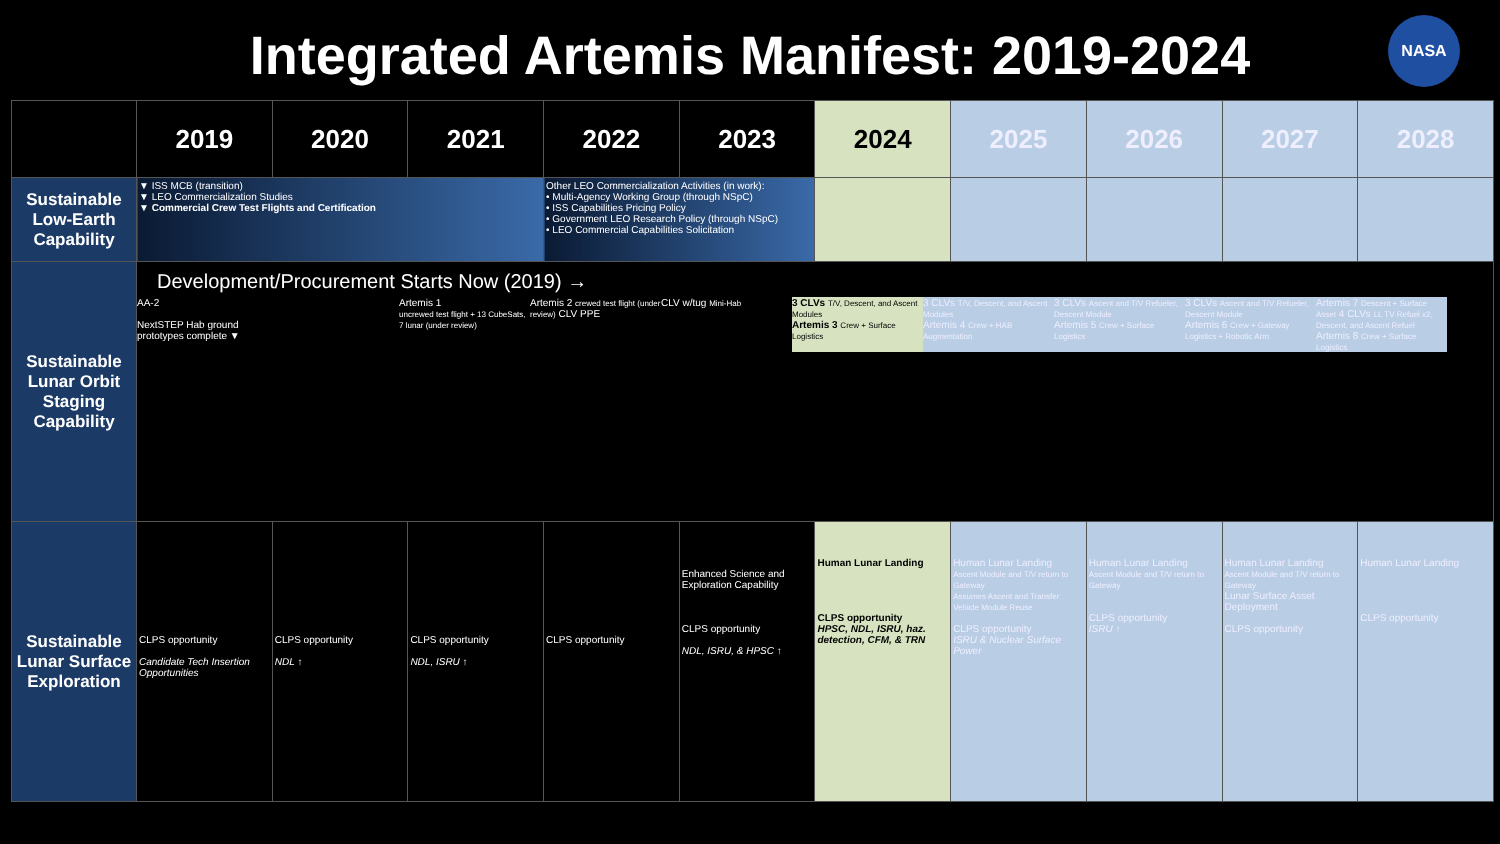Integrated Artemis Manifest: 2019-2024 NASA
| | 2019 | 2020 | 2021 | 2022 | 2023 | 2024 | 2025 | 2026 | 2027 | 2028 |
| --- | --- | --- | --- | --- | --- | --- | --- | --- | --- | --- |
| Sustainable Low-Earth Capability | ▼ ISS MCB (transition) ▼ LEO Commercialization Studies ▼ Commercial Crew Test Flights and Certification | | | Other LEO Commercialization Activities (in work): • Multi-Agency Working Group (through NSpC) • ISS Capabilities Pricing Policy • Government LEO Research Policy (through NSpC) • LEO Commercial Capabilities Solicitation | | | | | | |
| Sustainable Lunar Orbit Staging Capability | Development/Procurement Starts Now (2019) → AA-2 NextSTEP Hab ground prototypes complete ▼ Artemis 1 uncrewed test flight + 13 CubeSats, 7 lunar (under review) Artemis 2 crewed test flight (under review) CLV PPE CLV w/tug Mini-Hab 3 CLVs T/V, Descent, and Ascent Modules Artemis 3 Crew + Surface Logistics 3 CLVs T/V, Descent, and Ascent Modules Artemis 4 Crew + HAB Augmentation 3 CLVs Ascent and T/V Refueler, Descent Module Artemis 5 Crew + Surface Logistics 3 CLVs Ascent and T/V Refueler, Descent Module Artemis 6 Crew + Gateway Logistics + Robotic Arm Artemis 7 Descent + Surface Asset 4 CLVs LL TV Refuel x2, Descent, and Ascent Refuel Artemis 8 Crew + Surface Logistics | | | | | | | | | |
| Sustainable Lunar Surface Exploration | CLPS opportunity Candidate Tech Insertion Opportunities | CLPS opportunity NDL ↑ | CLPS opportunity NDL, ISRU ↑ | CLPS opportunity | Enhanced Science and Exploration Capability CLPS opportunity NDL, ISRU, & HPSC ↑ | Human Lunar Landing CLPS opportunity HPSC, NDL, ISRU, haz. detection, CFM, & TRN | Human Lunar Landing Ascent Module and T/V return to Gateway Assumes Ascent and Transfer Vehicle Module Reuse CLPS opportunity ISRU & Nuclear Surface Power | Human Lunar Landing Ascent Module and T/V return to Gateway CLPS opportunity ISRU ↑ | Human Lunar Landing Ascent Module and T/V return to Gateway Lunar Surface Asset Deployment CLPS opportunity | Human Lunar Landing CLPS opportunity |